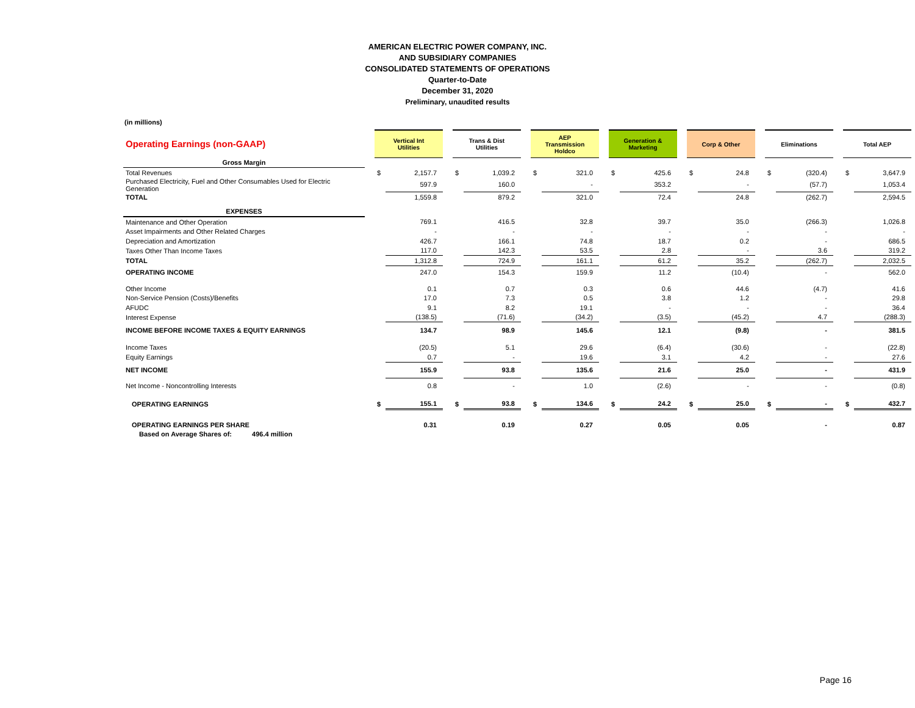AMERICAN ELECTRIC POWER COMPANY, INC.
AND SUBSIDIARY COMPANIES
CONSOLIDATED STATEMENTS OF OPERATIONS
Quarter-to-Date
December 31, 2020
Preliminary, unaudited results
(in millions)
| Operating Earnings (non-GAAP) | | Vertical Int Utilities | | | Trans & Dist Utilities | | | AEP Transmission Holdco | | | Generation & Marketing | | | Corp & Other | | | Eliminations | | | Total AEP | |
| Gross Margin | | | | | | | | | | | | | | | | | | | | | |
| Total Revenues | | $ | 2,157.7 | | $ | 1,039.2 | | $ | 321.0 | | $ | 425.6 | | $ | 24.8 | | $ | (320.4) | | $ | 3,647.9 |
| Purchased Electricity, Fuel and Other Consumables Used for Electric Generation | | | 597.9 | | | 160.0 | | | - | | | 353.2 | | | - | | | (57.7) | | | 1,053.4 |
| TOTAL | | | 1,559.8 | | | 879.2 | | | 321.0 | | | 72.4 | | | 24.8 | | | (262.7) | | | 2,594.5 |
| EXPENSES | | | | | | | | | | | | | | | | | | | | | |
| Maintenance and Other Operation | | | 769.1 | | | 416.5 | | | 32.8 | | | 39.7 | | | 35.0 | | | (266.3) | | | 1,026.8 |
| Asset Impairments and Other Related Charges | | | - | | | - | | | - | | | - | | | - | | | - | | | - |
| Depreciation and Amortization | | | 426.7 | | | 166.1 | | | 74.8 | | | 18.7 | | | 0.2 | | | - | | | 686.5 |
| Taxes Other Than Income Taxes | | | 117.0 | | | 142.3 | | | 53.5 | | | 2.8 | | | - | | | 3.6 | | | 319.2 |
| TOTAL | | | 1,312.8 | | | 724.9 | | | 161.1 | | | 61.2 | | | 35.2 | | | (262.7) | | | 2,032.5 |
| OPERATING INCOME | | | 247.0 | | | 154.3 | | | 159.9 | | | 11.2 | | | (10.4) | | | - | | | 562.0 |
| Other Income | | | 0.1 | | | 0.7 | | | 0.3 | | | 0.6 | | | 44.6 | | | (4.7) | | | 41.6 |
| Non-Service Pension (Costs)/Benefits | | | 17.0 | | | 7.3 | | | 0.5 | | | 3.8 | | | 1.2 | | | - | | | 29.8 |
| AFUDC | | | 9.1 | | | 8.2 | | | 19.1 | | | - | | | - | | | - | | | 36.4 |
| Interest Expense | | | (138.5) | | | (71.6) | | | (34.2) | | | (3.5) | | | (45.2) | | | 4.7 | | | (288.3) |
| INCOME BEFORE INCOME TAXES & EQUITY EARNINGS | | | 134.7 | | | 98.9 | | | 145.6 | | | 12.1 | | | (9.8) | | | - | | | 381.5 |
| Income Taxes | | | (20.5) | | | 5.1 | | | 29.6 | | | (6.4) | | | (30.6) | | | - | | | (22.8) |
| Equity Earnings | | | 0.7 | | | - | | | 19.6 | | | 3.1 | | | 4.2 | | | - | | | 27.6 |
| NET INCOME | | | 155.9 | | | 93.8 | | | 135.6 | | | 21.6 | | | 25.0 | | | - | | | 431.9 |
| Net Income - Noncontrolling Interests | | | 0.8 | | | - | | | 1.0 | | | (2.6) | | | - | | | - | | | (0.8) |
| OPERATING EARNINGS | | $ | 155.1 | | $ | 93.8 | | $ | 134.6 | | $ | 24.2 | | $ | 25.0 | | $ | - | | $ | 432.7 |
| OPERATING EARNINGS PER SHARE | | | 0.31 | | | 0.19 | | | 0.27 | | | 0.05 | | | 0.05 | | | - | | | 0.87 |
| Based on Average Shares of: 496.4 million | | | | | | | | | | | | | | | | | | | | | |
Page 16